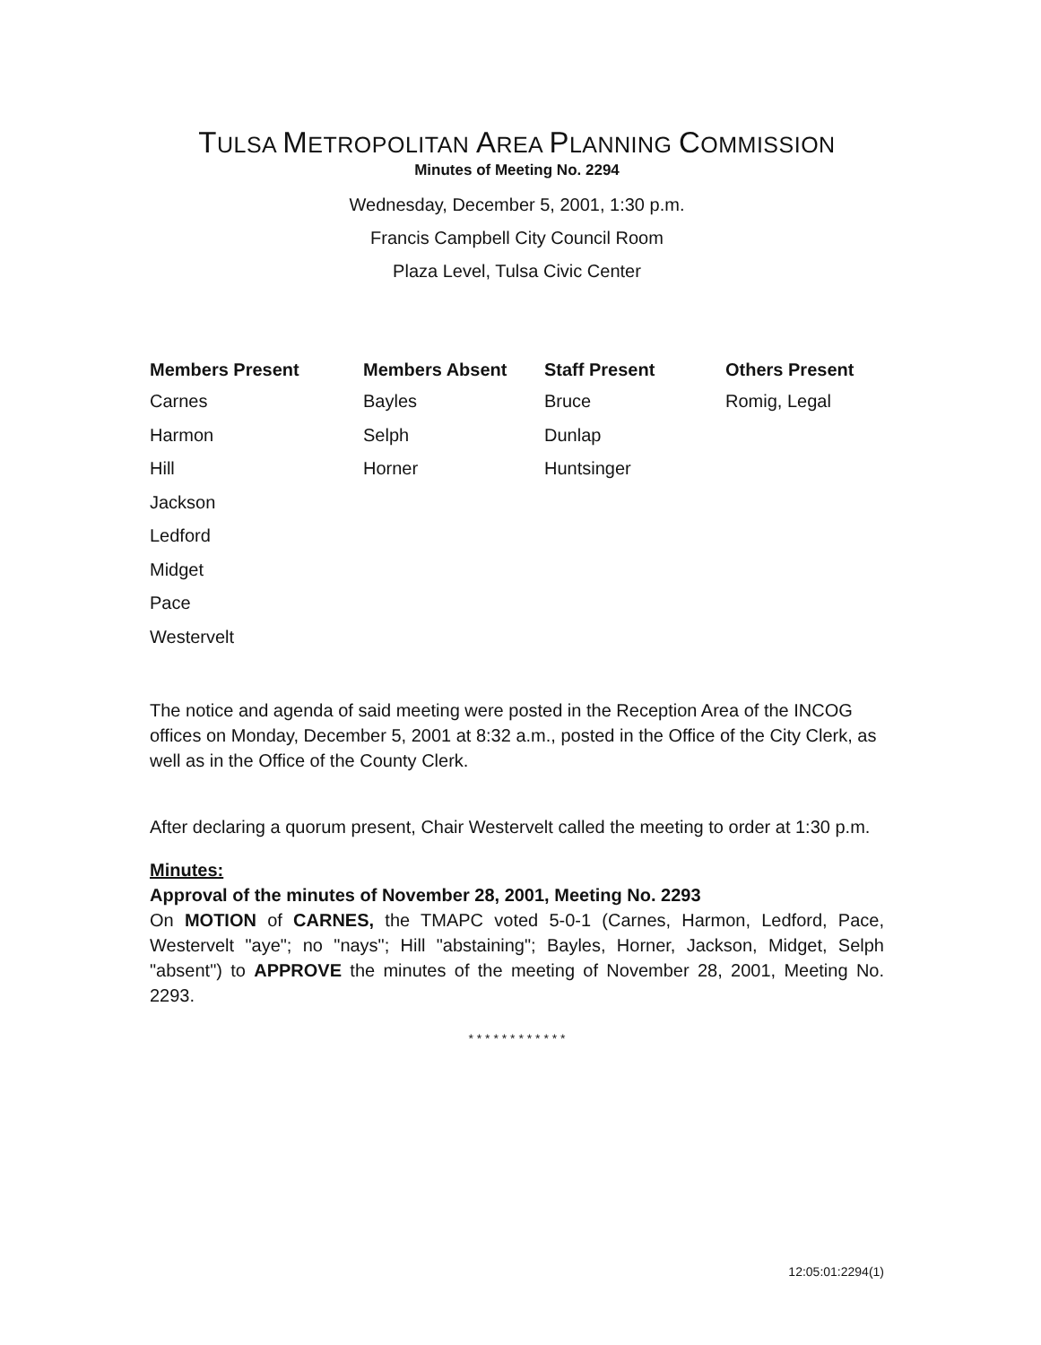TULSA METROPOLITAN AREA PLANNING COMMISSION
Minutes of Meeting No. 2294
Wednesday, December 5, 2001, 1:30 p.m.
Francis Campbell City Council Room
Plaza Level, Tulsa Civic Center
| Members Present | Members Absent | Staff Present | Others Present |
| --- | --- | --- | --- |
| Carnes | Bayles | Bruce | Romig, Legal |
| Harmon | Selph | Dunlap | |
| Hill | Horner | Huntsinger | |
| Jackson | | | |
| Ledford | | | |
| Midget | | | |
| Pace | | | |
| Westervelt | | | |
The notice and agenda of said meeting were posted in the Reception Area of the INCOG offices on Monday, December 5, 2001 at 8:32 a.m., posted in the Office of the City Clerk, as well as in the Office of the County Clerk.
After declaring a quorum present, Chair Westervelt called the meeting to order at 1:30 p.m.
Minutes:
Approval of the minutes of November 28, 2001, Meeting No. 2293
On MOTION of CARNES, the TMAPC voted 5-0-1 (Carnes, Harmon, Ledford, Pace, Westervelt "aye"; no "nays"; Hill "abstaining"; Bayles, Horner, Jackson, Midget, Selph "absent") to APPROVE the minutes of the meeting of November 28, 2001, Meeting No. 2293.
* * * * * * * * * * * *
12:05:01:2294(1)